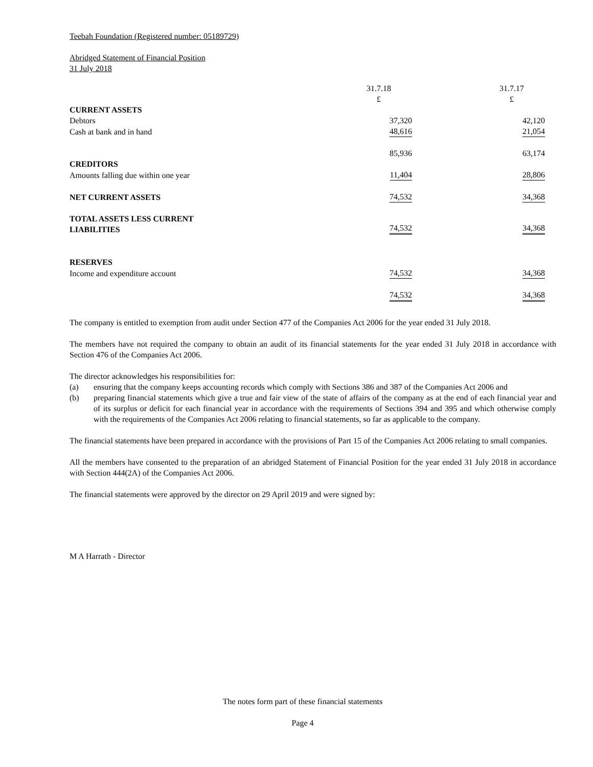Teebah Foundation (Registered number: 05189729)
Abridged Statement of Financial Position
31 July 2018
| | 31.7.18 £ | | 31.7.17 £ |
| CURRENT ASSETS | | | |
| Debtors | 37,320 | | 42,120 |
| Cash at bank and in hand | 48,616 | | 21,054 |
| | 85,936 | | 63,174 |
| CREDITORS | | | |
| Amounts falling due within one year | 11,404 | | 28,806 |
| NET CURRENT ASSETS | 74,532 | | 34,368 |
| TOTAL ASSETS LESS CURRENT LIABILITIES | 74,532 | | 34,368 |
| RESERVES | | | |
| Income and expenditure account | 74,532 | | 34,368 |
| | 74,532 | | 34,368 |
The company is entitled to exemption from audit under Section 477 of the Companies Act 2006 for the year ended 31 July 2018.
The members have not required the company to obtain an audit of its financial statements for the year ended 31 July 2018 in accordance with Section 476 of the Companies Act 2006.
The director acknowledges his responsibilities for:
(a) ensuring that the company keeps accounting records which comply with Sections 386 and 387 of the Companies Act 2006 and
(b) preparing financial statements which give a true and fair view of the state of affairs of the company as at the end of each financial year and of its surplus or deficit for each financial year in accordance with the requirements of Sections 394 and 395 and which otherwise comply with the requirements of the Companies Act 2006 relating to financial statements, so far as applicable to the company.
The financial statements have been prepared in accordance with the provisions of Part 15 of the Companies Act 2006 relating to small companies.
All the members have consented to the preparation of an abridged Statement of Financial Position for the year ended 31 July 2018 in accordance with Section 444(2A) of the Companies Act 2006.
The financial statements were approved by the director on 29 April 2019 and were signed by:
M A Harrath - Director
The notes form part of these financial statements
Page 4